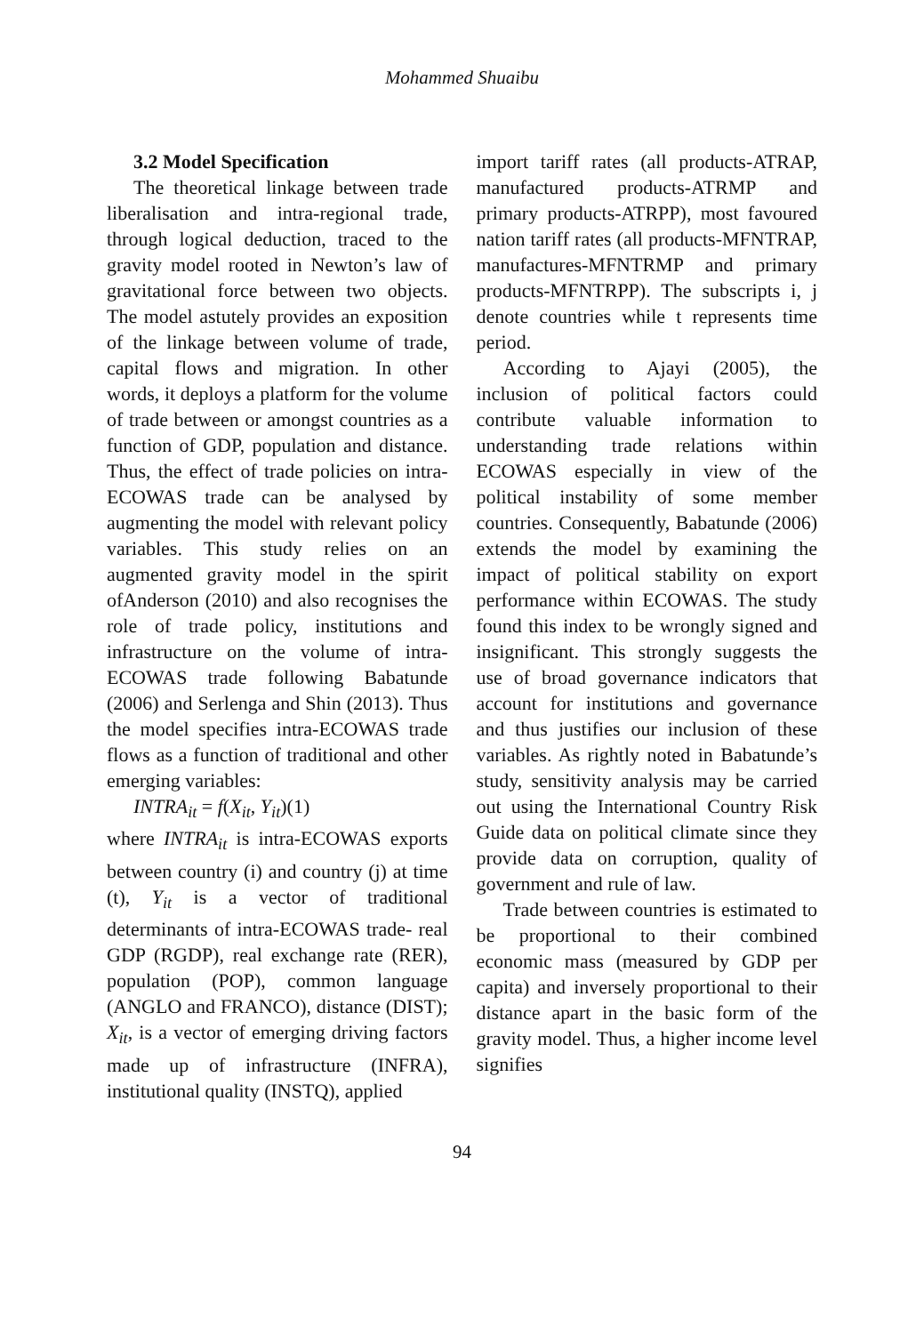Mohammed Shuaibu
3.2 Model Specification
The theoretical linkage between trade liberalisation and intra-regional trade, through logical deduction, traced to the gravity model rooted in Newton’s law of gravitational force between two objects. The model astutely provides an exposition of the linkage between volume of trade, capital flows and migration. In other words, it deploys a platform for the volume of trade between or amongst countries as a function of GDP, population and distance. Thus, the effect of trade policies on intra-ECOWAS trade can be analysed by augmenting the model with relevant policy variables. This study relies on an augmented gravity model in the spirit ofAnderson (2010) and also recognises the role of trade policy, institutions and infrastructure on the volume of intra-ECOWAS trade following Babatunde (2006) and Serlenga and Shin (2013). Thus the model specifies intra-ECOWAS trade flows as a function of traditional and other emerging variables:
INTRA<sub>it</sub> = f(X<sub>it</sub>, Y<sub>it</sub>)(1)
where INTRA<sub>it</sub> is intra-ECOWAS exports between country (i) and country (j) at time (t), Y<sub>it</sub> is a vector of traditional determinants of intra-ECOWAS trade- real GDP (RGDP), real exchange rate (RER), population (POP), common language (ANGLO and FRANCO), distance (DIST); X<sub>it</sub>, is a vector of emerging driving factors made up of infrastructure (INFRA), institutional quality (INSTQ), applied
import tariff rates (all products-ATRAP, manufactured products-ATRMP and primary products-ATRPP), most favoured nation tariff rates (all products-MFNTRAP, manufactures-MFNTRMP and primary products-MFNTRPP). The subscripts i, j denote countries while t represents time period.
According to Ajayi (2005), the inclusion of political factors could contribute valuable information to understanding trade relations within ECOWAS especially in view of the political instability of some member countries. Consequently, Babatunde (2006) extends the model by examining the impact of political stability on export performance within ECOWAS. The study found this index to be wrongly signed and insignificant. This strongly suggests the use of broad governance indicators that account for institutions and governance and thus justifies our inclusion of these variables. As rightly noted in Babatunde’s study, sensitivity analysis may be carried out using the International Country Risk Guide data on political climate since they provide data on corruption, quality of government and rule of law.
Trade between countries is estimated to be proportional to their combined economic mass (measured by GDP per capita) and inversely proportional to their distance apart in the basic form of the gravity model. Thus, a higher income level signifies
94